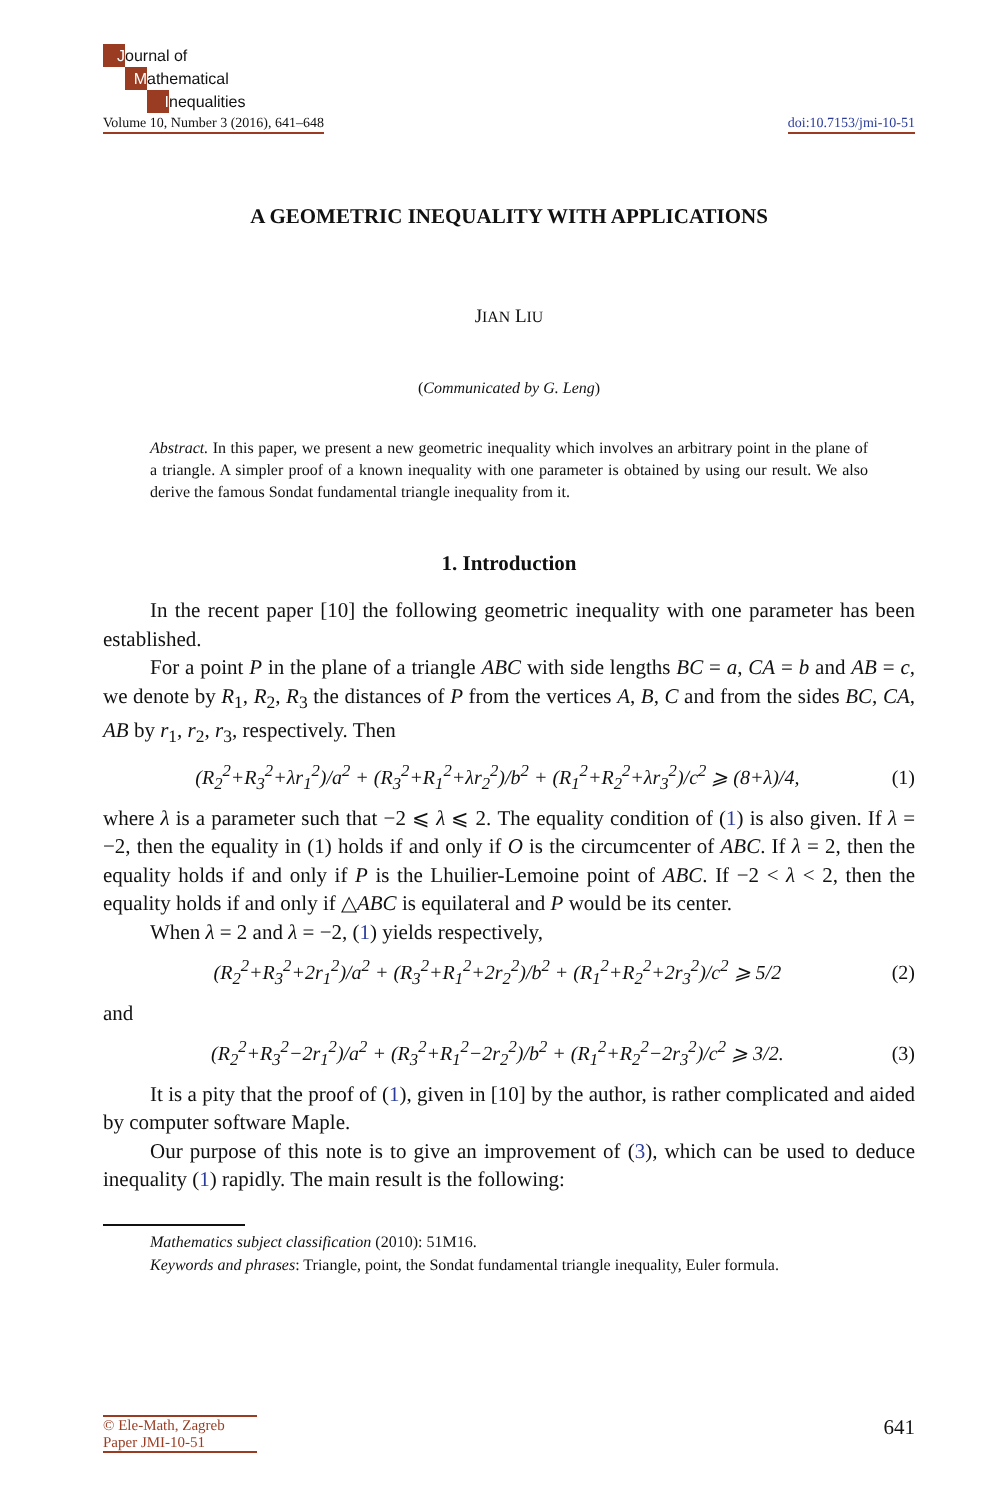Journal of
Mathematical
Inequalities
Volume 10, Number 3 (2016), 641–648
doi:10.7153/jmi-10-51
A GEOMETRIC INEQUALITY WITH APPLICATIONS
JIAN LIU
(Communicated by G. Leng)
Abstract. In this paper, we present a new geometric inequality which involves an arbitrary point in the plane of a triangle. A simpler proof of a known inequality with one parameter is obtained by using our result. We also derive the famous Sondat fundamental triangle inequality from it.
1. Introduction
In the recent paper [10] the following geometric inequality with one parameter has been established.
For a point P in the plane of a triangle ABC with side lengths BC = a, CA = b and AB = c, we denote by R<sub>1</sub>, R<sub>2</sub>, R<sub>3</sub> the distances of P from the vertices A, B, C and from the sides BC, CA, AB by r<sub>1</sub>, r<sub>2</sub>, r<sub>3</sub>, respectively. Then
(R<sub>2</sub><sup>2</sup>+R<sub>3</sub><sup>2</sup>+λr<sub>1</sub><sup>2</sup>)/a<sup>2</sup> + (R<sub>3</sub><sup>2</sup>+R<sub>1</sub><sup>2</sup>+λr<sub>2</sub><sup>2</sup>)/b<sup>2</sup> + (R<sub>1</sub><sup>2</sup>+R<sub>2</sub><sup>2</sup>+λr<sub>3</sub><sup>2</sup>)/c<sup>2</sup> ⩾ (8+λ)/4, (1)
where λ is a parameter such that −2 ⩽ λ ⩽ 2. The equality condition of (1) is also given. If λ = −2, then the equality in (1) holds if and only if O is the circumcenter of ABC. If λ = 2, then the equality holds if and only if P is the Lhuilier-Lemoine point of ABC. If −2 < λ < 2, then the equality holds if and only if △ABC is equilateral and P would be its center.
When λ = 2 and λ = −2, (1) yields respectively,
(R<sub>2</sub><sup>2</sup>+R<sub>3</sub><sup>2</sup>+2r<sub>1</sub><sup>2</sup>)/a<sup>2</sup> + (R<sub>3</sub><sup>2</sup>+R<sub>1</sub><sup>2</sup>+2r<sub>2</sub><sup>2</sup>)/b<sup>2</sup> + (R<sub>1</sub><sup>2</sup>+R<sub>2</sub><sup>2</sup>+2r<sub>3</sub><sup>2</sup>)/c<sup>2</sup> ⩾ 5/2 (2)
and
(R<sub>2</sub><sup>2</sup>+R<sub>3</sub><sup>2</sup>−2r<sub>1</sub><sup>2</sup>)/a<sup>2</sup> + (R<sub>3</sub><sup>2</sup>+R<sub>1</sub><sup>2</sup>−2r<sub>2</sub><sup>2</sup>)/b<sup>2</sup> + (R<sub>1</sub><sup>2</sup>+R<sub>2</sub><sup>2</sup>−2r<sub>3</sub><sup>2</sup>)/c<sup>2</sup> ⩾ 3/2. (3)
It is a pity that the proof of (1), given in [10] by the author, is rather complicated and aided by computer software Maple.
Our purpose of this note is to give an improvement of (3), which can be used to deduce inequality (1) rapidly. The main result is the following:
Mathematics subject classification (2010): 51M16.
Keywords and phrases: Triangle, point, the Sondat fundamental triangle inequality, Euler formula.
© Ele-Math, Zagreb
Paper JMI-10-51
641